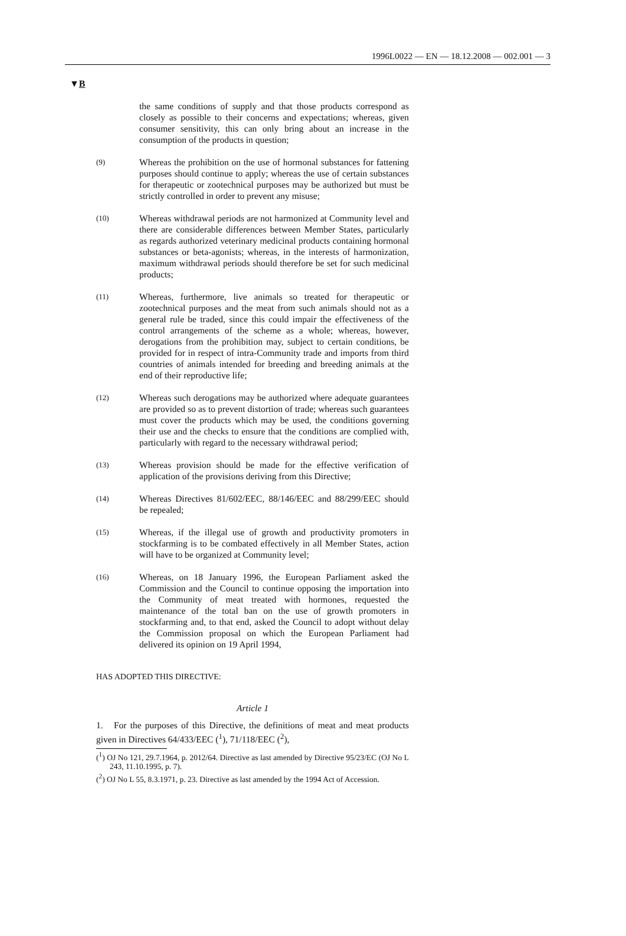1996L0022 — EN — 18.12.2008 — 002.001 — 3
▼B
the same conditions of supply and that those products correspond as closely as possible to their concerns and expectations; whereas, given consumer sensitivity, this can only bring about an increase in the consumption of the products in question;
(9)
Whereas the prohibition on the use of hormonal substances for fattening purposes should continue to apply; whereas the use of certain substances for therapeutic or zootechnical purposes may be authorized but must be strictly controlled in order to prevent any misuse;
(10)
Whereas withdrawal periods are not harmonized at Community level and there are considerable differences between Member States, particularly as regards authorized veterinary medicinal products containing hormonal substances or beta-agonists; whereas, in the interests of harmonization, maximum withdrawal periods should therefore be set for such medicinal products;
(11)
Whereas, furthermore, live animals so treated for therapeutic or zootechnical purposes and the meat from such animals should not as a general rule be traded, since this could impair the effec­tiveness of the control arrangements of the scheme as a whole; whereas, however, derogations from the prohibition may, subject to certain conditions, be provided for in respect of intra-Community trade and imports from third countries of animals intended for breeding and breeding animals at the end of their reproductive life;
(12)
Whereas such derogations may be authorized where adequate guarantees are provided so as to prevent distortion of trade; whereas such guarantees must cover the products which may be used, the conditions governing their use and the checks to ensure that the conditions are complied with, particularly with regard to the necessary withdrawal period;
(13)
Whereas provision should be made for the effective verification of application of the provisions deriving from this Directive;
(14)
Whereas Directives 81/602/EEC, 88/146/EEC and 88/299/EEC should be repealed;
(15)
Whereas, if the illegal use of growth and productivity promoters in stockfarming is to be combated effectively in all Member States, action will have to be organized at Community level;
(16)
Whereas, on 18 January 1996, the European Parliament asked the Commission and the Council to continue opposing the impor­tation into the Community of meat treated with hormones, requested the maintenance of the total ban on the use of growth promoters in stockfarming and, to that end, asked the Council to adopt without delay the Commission proposal on which the European Parliament had delivered its opinion on 19 April 1994,
HAS ADOPTED THIS DIRECTIVE:
Article 1
1. For the purposes of this Directive, the definitions of meat and meat products given in Directives 64/433/EEC (<sup>1</sup>), 71/118/EEC (<sup>2</sup>),
(<sup>1</sup>) OJ No 121, 29.7.1964, p. 2012/64. Directive as last amended by Directive 95/23/EC (OJ No L 243, 11.10.1995, p. 7).
(<sup>2</sup>) OJ No L 55, 8.3.1971, p. 23. Directive as last amended by the 1994 Act of Accession.